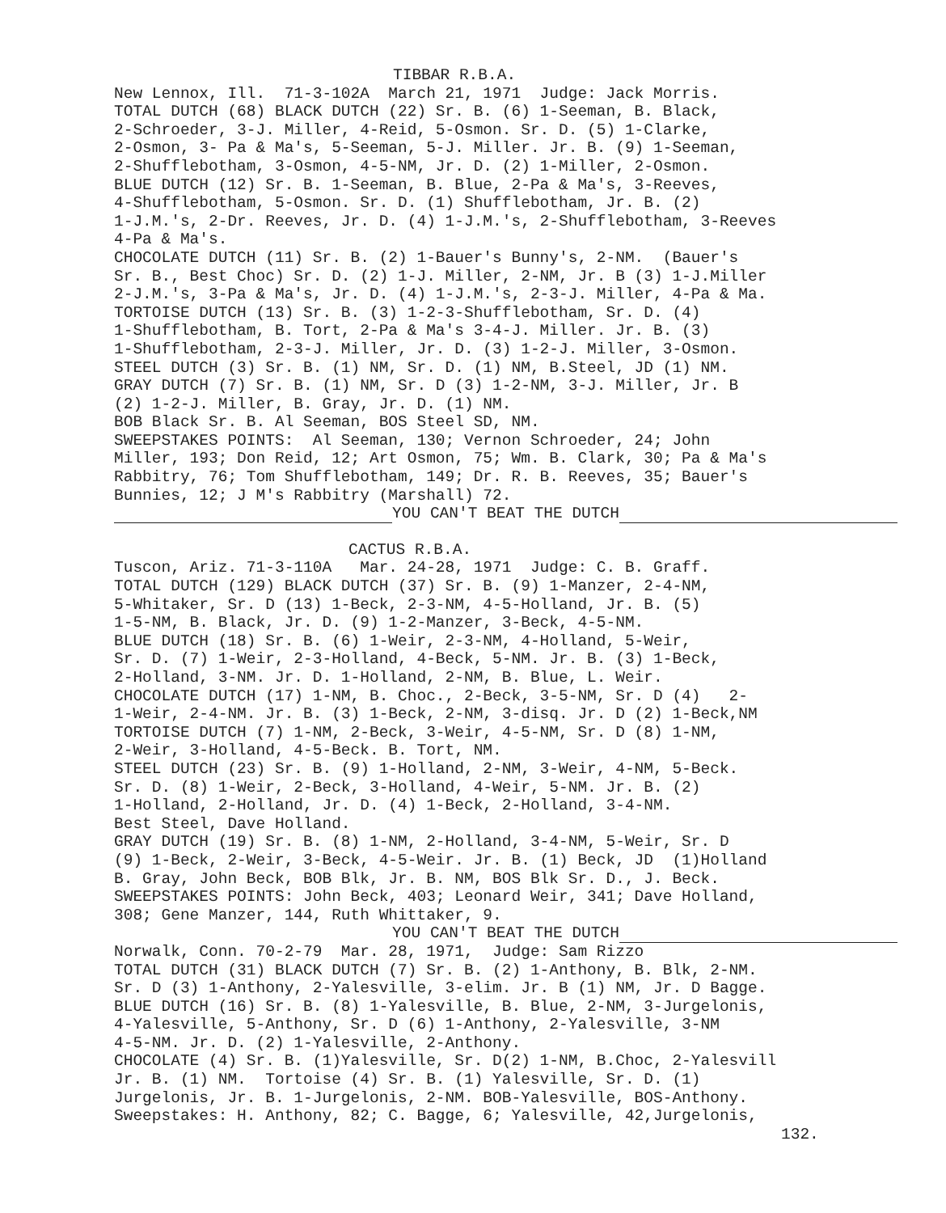TIBBAR R.B.A.
New Lennox, Ill. 71-3-102A March 21, 1971 Judge: Jack Morris.
TOTAL DUTCH (68) BLACK DUTCH (22) Sr. B. (6) 1-Seeman, B. Black,
2-Schroeder, 3-J. Miller, 4-Reid, 5-Osmon. Sr. D. (5) 1-Clarke,
2-Osmon, 3- Pa & Ma's, 5-Seeman, 5-J. Miller. Jr. B. (9) 1-Seeman,
2-Shufflebotham, 3-Osmon, 4-5-NM, Jr. D. (2) 1-Miller, 2-Osmon.
BLUE DUTCH (12) Sr. B. 1-Seeman, B. Blue, 2-Pa & Ma's, 3-Reeves,
4-Shufflebotham, 5-Osmon. Sr. D. (1) Shufflebotham, Jr. B. (2)
1-J.M.'s, 2-Dr. Reeves, Jr. D. (4) 1-J.M.'s, 2-Shufflebotham, 3-Reeves
4-Pa & Ma's.
CHOCOLATE DUTCH (11) Sr. B. (2) 1-Bauer's Bunny's, 2-NM. (Bauer's
Sr. B., Best Choc) Sr. D. (2) 1-J. Miller, 2-NM, Jr. B (3) 1-J.Miller
2-J.M.'s, 3-Pa & Ma's, Jr. D. (4) 1-J.M.'s, 2-3-J. Miller, 4-Pa & Ma.
TORTOISE DUTCH (13) Sr. B. (3) 1-2-3-Shufflebotham, Sr. D. (4)
1-Shufflebotham, B. Tort, 2-Pa & Ma's 3-4-J. Miller. Jr. B. (3)
1-Shufflebotham, 2-3-J. Miller, Jr. D. (3) 1-2-J. Miller, 3-Osmon.
STEEL DUTCH (3) Sr. B. (1) NM, Sr. D. (1) NM, B.Steel, JD (1) NM.
GRAY DUTCH (7) Sr. B. (1) NM, Sr. D (3) 1-2-NM, 3-J. Miller, Jr. B
(2) 1-2-J. Miller, B. Gray, Jr. D. (1) NM.
BOB Black Sr. B. Al Seeman, BOS Steel SD, NM.
SWEEPSTAKES POINTS: Al Seeman, 130; Vernon Schroeder, 24; John
Miller, 193; Don Reid, 12; Art Osmon, 75; Wm. B. Clark, 30; Pa & Ma's
Rabbitry, 76; Tom Shufflebotham, 149; Dr. R. B. Reeves, 35; Bauer's
Bunnies, 12; J M's Rabbitry (Marshall) 72.
YOU CAN'T BEAT THE DUTCH
CACTUS R.B.A.
Tuscon, Ariz. 71-3-110A Mar. 24-28, 1971 Judge: C. B. Graff.
TOTAL DUTCH (129) BLACK DUTCH (37) Sr. B. (9) 1-Manzer, 2-4-NM,
5-Whitaker, Sr. D (13) 1-Beck, 2-3-NM, 4-5-Holland, Jr. B. (5)
1-5-NM, B. Black, Jr. D. (9) 1-2-Manzer, 3-Beck, 4-5-NM.
BLUE DUTCH (18) Sr. B. (6) 1-Weir, 2-3-NM, 4-Holland, 5-Weir,
Sr. D. (7) 1-Weir, 2-3-Holland, 4-Beck, 5-NM. Jr. B. (3) 1-Beck,
2-Holland, 3-NM. Jr. D. 1-Holland, 2-NM, B. Blue, L. Weir.
CHOCOLATE DUTCH (17) 1-NM, B. Choc., 2-Beck, 3-5-NM, Sr. D (4) 2-
1-Weir, 2-4-NM. Jr. B. (3) 1-Beck, 2-NM, 3-disq. Jr. D (2) 1-Beck,NM
TORTOISE DUTCH (7) 1-NM, 2-Beck, 3-Weir, 4-5-NM, Sr. D (8) 1-NM,
2-Weir, 3-Holland, 4-5-Beck. B. Tort, NM.
STEEL DUTCH (23) Sr. B. (9) 1-Holland, 2-NM, 3-Weir, 4-NM, 5-Beck.
Sr. D. (8) 1-Weir, 2-Beck, 3-Holland, 4-Weir, 5-NM. Jr. B. (2)
1-Holland, 2-Holland, Jr. D. (4) 1-Beck, 2-Holland, 3-4-NM.
Best Steel, Dave Holland.
GRAY DUTCH (19) Sr. B. (8) 1-NM, 2-Holland, 3-4-NM, 5-Weir, Sr. D
(9) 1-Beck, 2-Weir, 3-Beck, 4-5-Weir. Jr. B. (1) Beck, JD (1)Holland
B. Gray, John Beck, BOB Blk, Jr. B. NM, BOS Blk Sr. D., J. Beck.
SWEEPSTAKES POINTS: John Beck, 403; Leonard Weir, 341; Dave Holland,
308; Gene Manzer, 144, Ruth Whittaker, 9.
YOU CAN'T BEAT THE DUTCH
Norwalk, Conn. 70-2-79 Mar. 28, 1971, Judge: Sam Rizzo
TOTAL DUTCH (31) BLACK DUTCH (7) Sr. B. (2) 1-Anthony, B. Blk, 2-NM.
Sr. D (3) 1-Anthony, 2-Yalesville, 3-elim. Jr. B (1) NM, Jr. D Bagge.
BLUE DUTCH (16) Sr. B. (8) 1-Yalesville, B. Blue, 2-NM, 3-Jurgelonis,
4-Yalesville, 5-Anthony, Sr. D (6) 1-Anthony, 2-Yalesville, 3-NM
4-5-NM. Jr. D. (2) 1-Yalesville, 2-Anthony.
CHOCOLATE (4) Sr. B. (1)Yalesville, Sr. D(2) 1-NM, B.Choc, 2-Yalesvill
Jr. B. (1) NM. Tortoise (4) Sr. B. (1) Yalesville, Sr. D. (1)
Jurgelonis, Jr. B. 1-Jurgelonis, 2-NM. BOB-Yalesville, BOS-Anthony.
Sweepstakes: H. Anthony, 82; C. Bagge, 6; Yalesville, 42,Jurgelonis,
132.